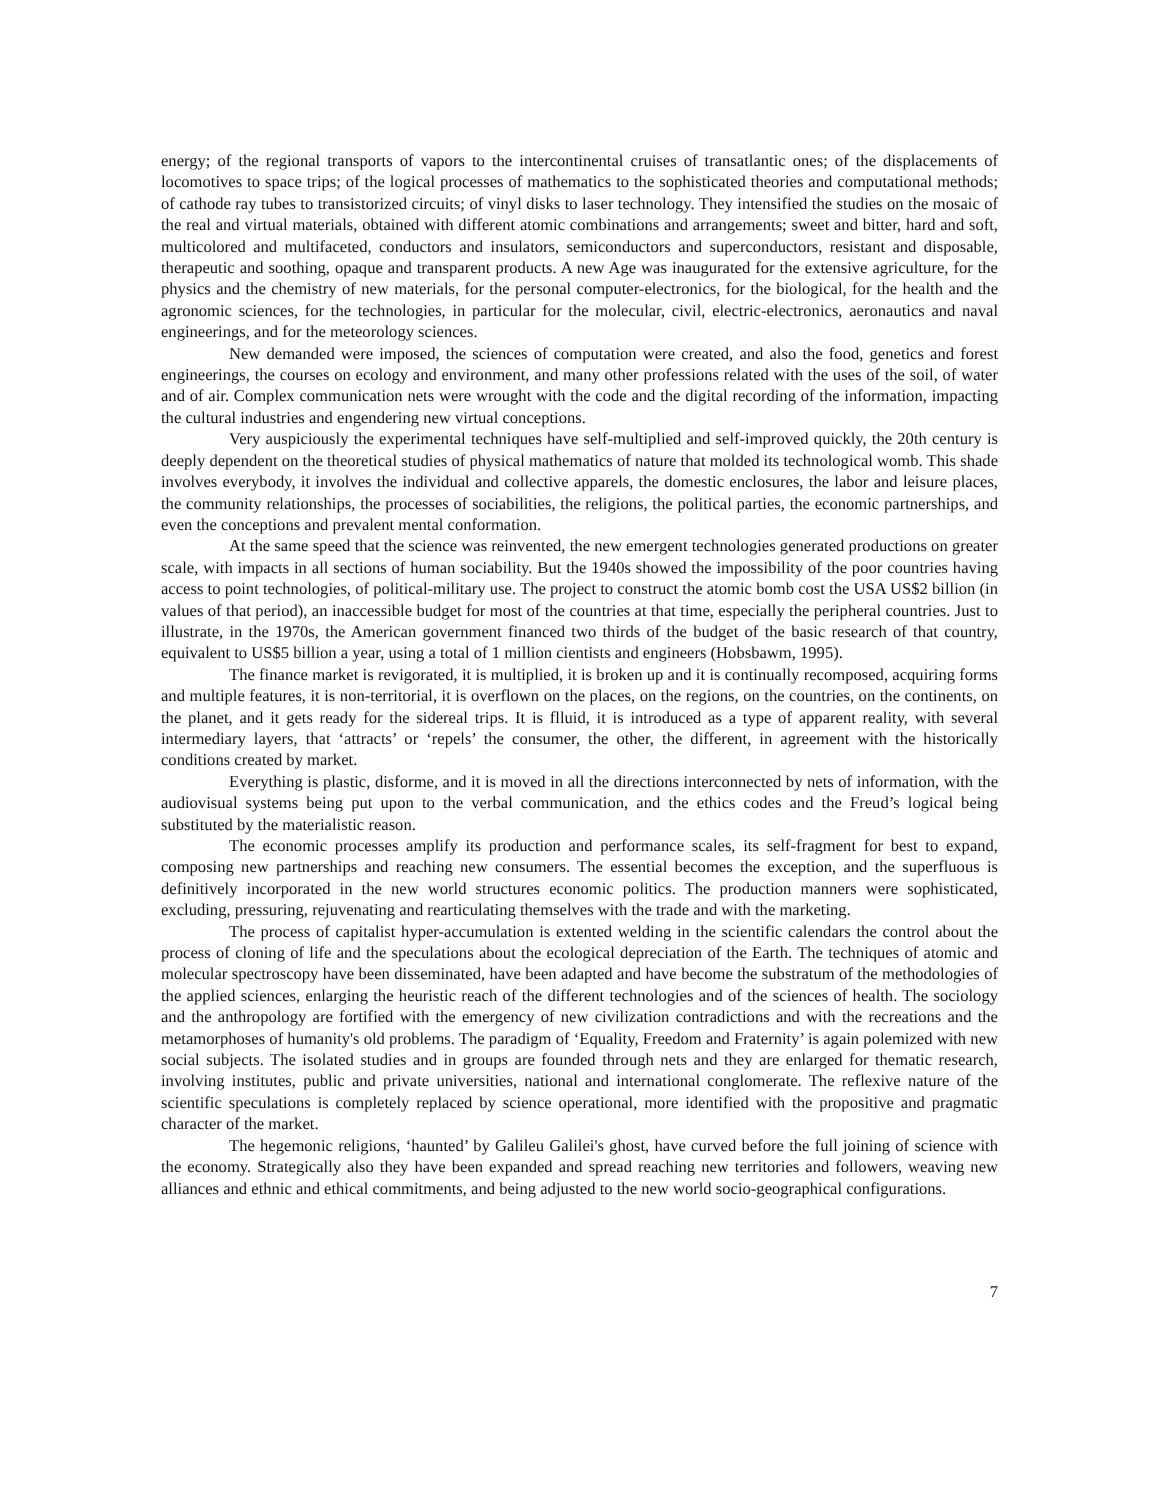energy; of the regional transports of vapors to the intercontinental cruises of transatlantic ones; of the displacements of locomotives to space trips; of the logical processes of mathematics to the sophisticated theories and computational methods; of cathode ray tubes to transistorized circuits; of vinyl disks to laser technology. They intensified the studies on the mosaic of the real and virtual materials, obtained with different atomic combinations and arrangements; sweet and bitter, hard and soft, multicolored and multifaceted, conductors and insulators, semiconductors and superconductors, resistant and disposable, therapeutic and soothing, opaque and transparent products. A new Age was inaugurated for the extensive agriculture, for the physics and the chemistry of new materials, for the personal computer-electronics, for the biological, for the health and the agronomic sciences, for the technologies, in particular for the molecular, civil, electric-electronics, aeronautics and naval engineerings, and for the meteorology sciences.
New demanded were imposed, the sciences of computation were created, and also the food, genetics and forest engineerings, the courses on ecology and environment, and many other professions related with the uses of the soil, of water and of air. Complex communication nets were wrought with the code and the digital recording of the information, impacting the cultural industries and engendering new virtual conceptions.
Very auspiciously the experimental techniques have self-multiplied and self-improved quickly, the 20th century is deeply dependent on the theoretical studies of physical mathematics of nature that molded its technological womb. This shade involves everybody, it involves the individual and collective apparels, the domestic enclosures, the labor and leisure places, the community relationships, the processes of sociabilities, the religions, the political parties, the economic partnerships, and even the conceptions and prevalent mental conformation.
At the same speed that the science was reinvented, the new emergent technologies generated productions on greater scale, with impacts in all sections of human sociability. But the 1940s showed the impossibility of the poor countries having access to point technologies, of political-military use. The project to construct the atomic bomb cost the USA US$2 billion (in values of that period), an inaccessible budget for most of the countries at that time, especially the peripheral countries. Just to illustrate, in the 1970s, the American government financed two thirds of the budget of the basic research of that country, equivalent to US$5 billion a year, using a total of 1 million cientists and engineers (Hobsbawm, 1995).
The finance market is revigorated, it is multiplied, it is broken up and it is continually recomposed, acquiring forms and multiple features, it is non-territorial, it is overflown on the places, on the regions, on the countries, on the continents, on the planet, and it gets ready for the sidereal trips. It is flluid, it is introduced as a type of apparent reality, with several intermediary layers, that ‘attracts’ or ‘repels’ the consumer, the other, the different, in agreement with the historically conditions created by market.
Everything is plastic, disforme, and it is moved in all the directions interconnected by nets of information, with the audiovisual systems being put upon to the verbal communication, and the ethics codes and the Freud’s logical being substituted by the materialistic reason.
The economic processes amplify its production and performance scales, its self-fragment for best to expand, composing new partnerships and reaching new consumers. The essential becomes the exception, and the superfluous is definitively incorporated in the new world structures economic politics. The production manners were sophisticated, excluding, pressuring, rejuvenating and rearticulating themselves with the trade and with the marketing.
The process of capitalist hyper-accumulation is extented welding in the scientific calendars the control about the process of cloning of life and the speculations about the ecological depreciation of the Earth. The techniques of atomic and molecular spectroscopy have been disseminated, have been adapted and have become the substratum of the methodologies of the applied sciences, enlarging the heuristic reach of the different technologies and of the sciences of health. The sociology and the anthropology are fortified with the emergency of new civilization contradictions and with the recreations and the metamorphoses of humanity's old problems. The paradigm of ‘Equality, Freedom and Fraternity’ is again polemized with new social subjects. The isolated studies and in groups are founded through nets and they are enlarged for thematic research, involving institutes, public and private universities, national and international conglomerate. The reflexive nature of the scientific speculations is completely replaced by science operational, more identified with the propositive and pragmatic character of the market.
The hegemonic religions, ‘haunted’ by Galileu Galilei's ghost, have curved before the full joining of science with the economy. Strategically also they have been expanded and spread reaching new territories and followers, weaving new alliances and ethnic and ethical commitments, and being adjusted to the new world socio-geographical configurations.
7